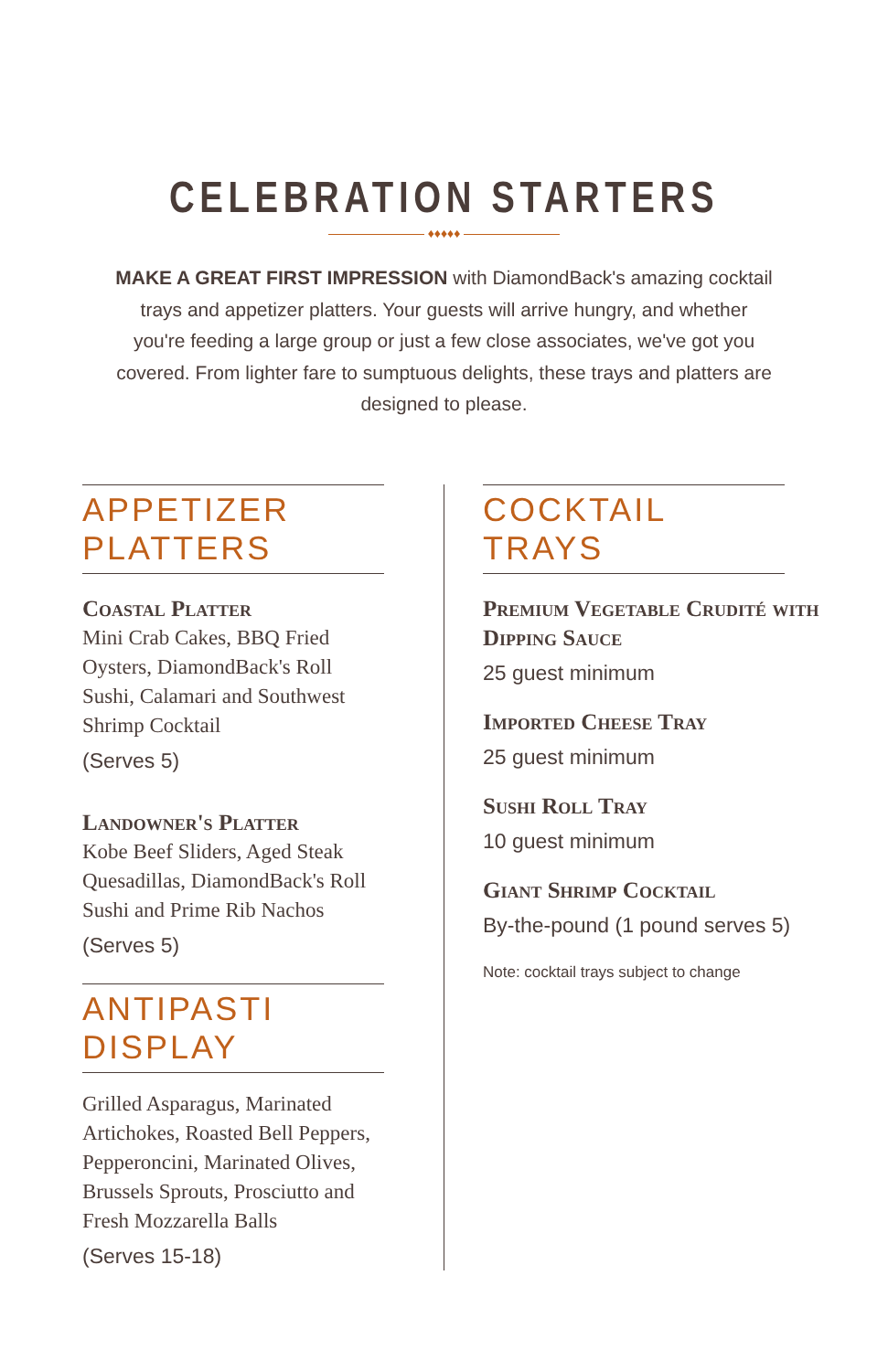CELEBRATION STARTERS
♦♦♦♦♦
MAKE A GREAT FIRST IMPRESSION with DiamondBack's amazing cocktail trays and appetizer platters. Your guests will arrive hungry, and whether you're feeding a large group or just a few close associates, we've got you covered. From lighter fare to sumptuous delights, these trays and platters are designed to please.
APPETIZER PLATTERS
Coastal Platter
Mini Crab Cakes, BBQ Fried Oysters, DiamondBack's Roll Sushi, Calamari and Southwest Shrimp Cocktail
(Serves 5)
Landowner's Platter
Kobe Beef Sliders, Aged Steak Quesadillas, DiamondBack's Roll Sushi and Prime Rib Nachos
(Serves 5)
ANTIPASTI DISPLAY
Grilled Asparagus, Marinated Artichokes, Roasted Bell Peppers, Pepperoncini, Marinated Olives, Brussels Sprouts, Prosciutto and Fresh Mozzarella Balls
(Serves 15-18)
COCKTAIL TRAYS
Premium Vegetable Crudité with Dipping Sauce
25 guest minimum
Imported Cheese Tray
25 guest minimum
Sushi Roll Tray
10 guest minimum
Giant Shrimp Cocktail
By-the-pound (1 pound serves 5)
Note: cocktail trays subject to change